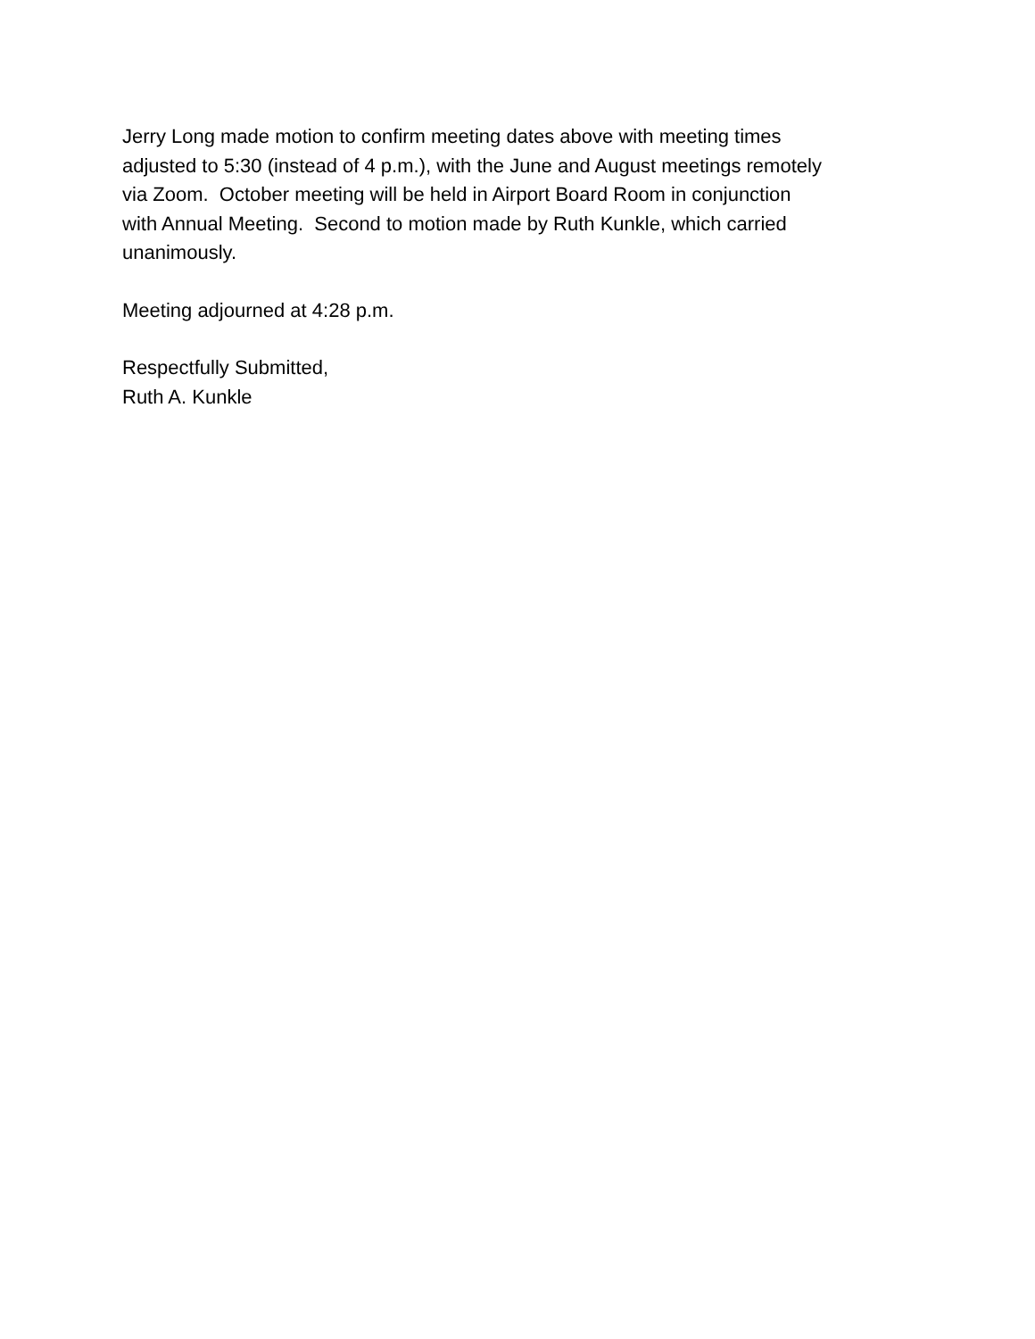Jerry Long made motion to confirm meeting dates above with meeting times
adjusted to 5:30 (instead of 4 p.m.), with the June and August meetings remotely
via Zoom. October meeting will be held in Airport Board Room in conjunction
with Annual Meeting. Second to motion made by Ruth Kunkle, which carried
unanimously.
Meeting adjourned at 4:28 p.m.
Respectfully Submitted,
Ruth A. Kunkle